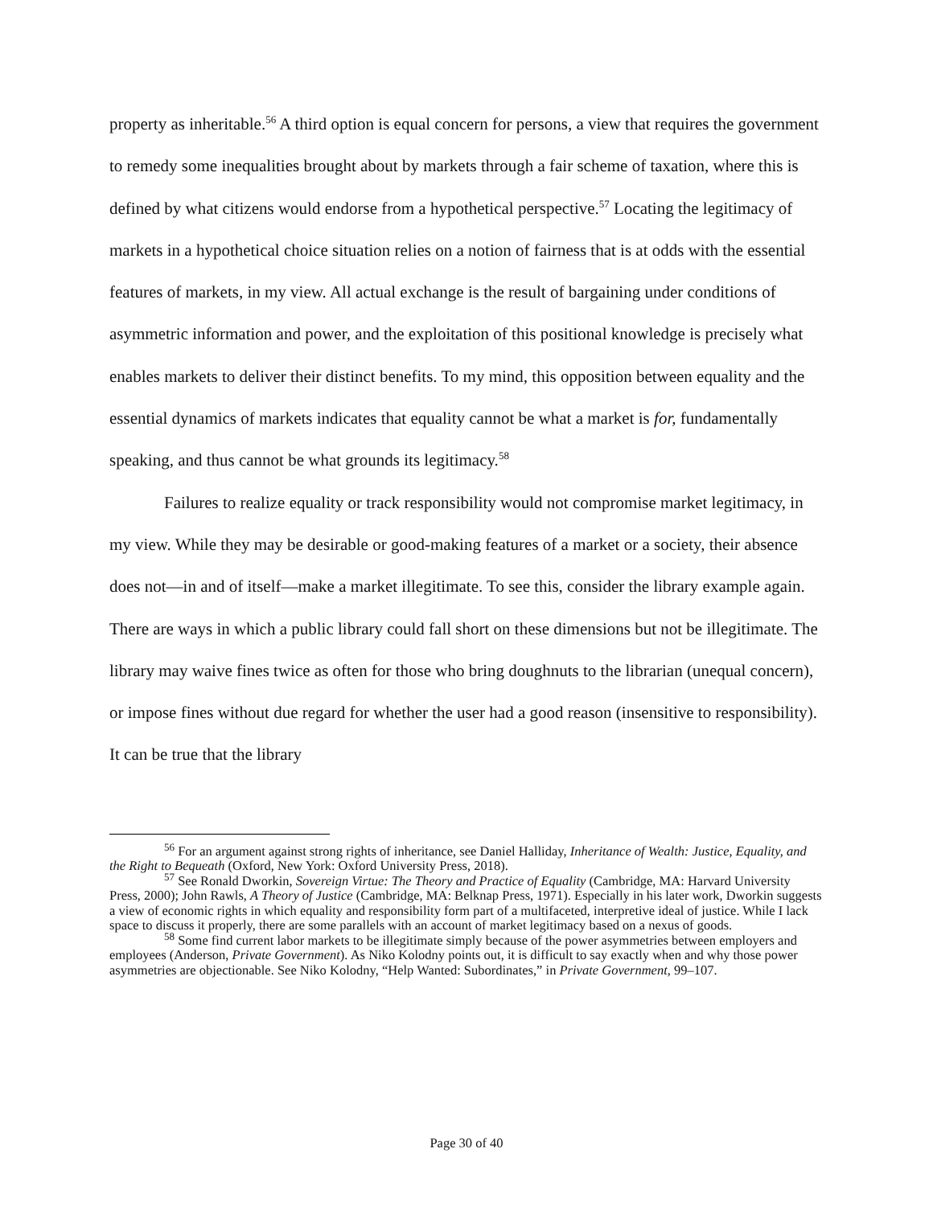property as inheritable.<sup>56</sup> A third option is equal concern for persons, a view that requires the government to remedy some inequalities brought about by markets through a fair scheme of taxation, where this is defined by what citizens would endorse from a hypothetical perspective.<sup>57</sup> Locating the legitimacy of markets in a hypothetical choice situation relies on a notion of fairness that is at odds with the essential features of markets, in my view. All actual exchange is the result of bargaining under conditions of asymmetric information and power, and the exploitation of this positional knowledge is precisely what enables markets to deliver their distinct benefits. To my mind, this opposition between equality and the essential dynamics of markets indicates that equality cannot be what a market is for, fundamentally speaking, and thus cannot be what grounds its legitimacy.<sup>58</sup>
Failures to realize equality or track responsibility would not compromise market legitimacy, in my view. While they may be desirable or good-making features of a market or a society, their absence does not—in and of itself—make a market illegitimate. To see this, consider the library example again. There are ways in which a public library could fall short on these dimensions but not be illegitimate. The library may waive fines twice as often for those who bring doughnuts to the librarian (unequal concern), or impose fines without due regard for whether the user had a good reason (insensitive to responsibility). It can be true that the library
<sup>56</sup> For an argument against strong rights of inheritance, see Daniel Halliday, Inheritance of Wealth: Justice, Equality, and the Right to Bequeath (Oxford, New York: Oxford University Press, 2018).
<sup>57</sup> See Ronald Dworkin, Sovereign Virtue: The Theory and Practice of Equality (Cambridge, MA: Harvard University Press, 2000); John Rawls, A Theory of Justice (Cambridge, MA: Belknap Press, 1971). Especially in his later work, Dworkin suggests a view of economic rights in which equality and responsibility form part of a multifaceted, interpretive ideal of justice. While I lack space to discuss it properly, there are some parallels with an account of market legitimacy based on a nexus of goods.
<sup>58</sup> Some find current labor markets to be illegitimate simply because of the power asymmetries between employers and employees (Anderson, Private Government). As Niko Kolodny points out, it is difficult to say exactly when and why those power asymmetries are objectionable. See Niko Kolodny, “Help Wanted: Subordinates,” in Private Government, 99–107.
Page 30 of 40